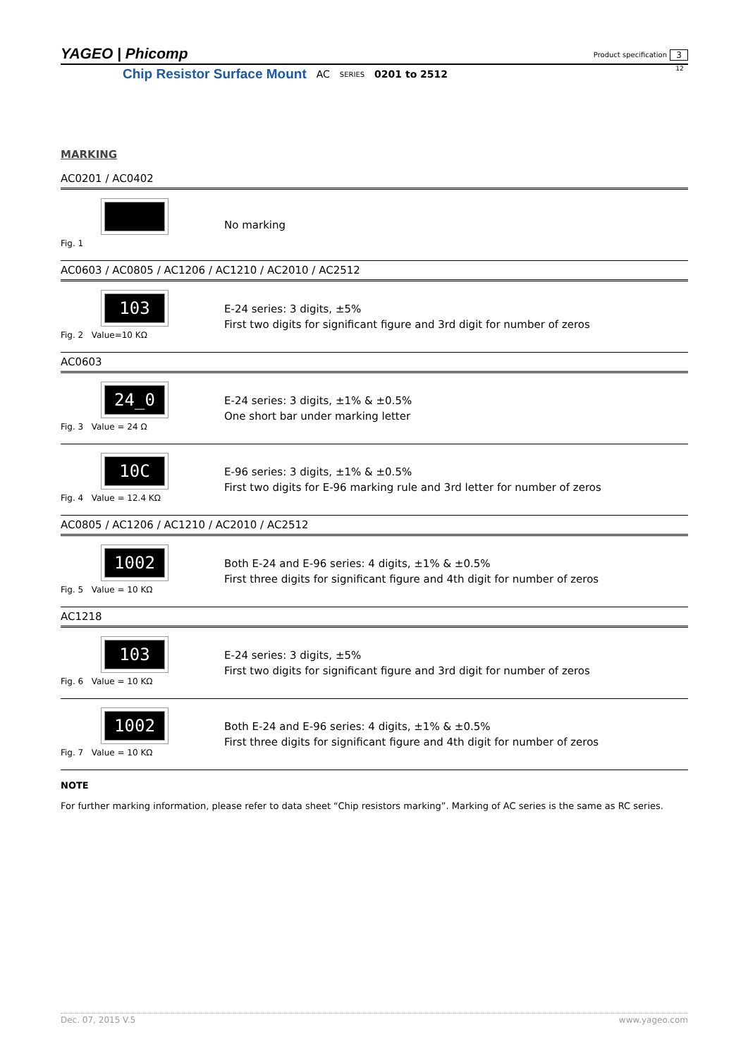YAGEO | Phicomp
Product specification 3
12
Chip Resistor Surface Mount AC SERIES 0201 to 2512
MARKING
AC0201 / AC0402
Fig. 1
No marking
AC0603 / AC0805 / AC1206 / AC1210 / AC2010 / AC2512
103
Fig. 2 Value=10 KΩ
E-24 series: 3 digits, ±5%
First two digits for significant figure and 3rd digit for number of zeros
AC0603
24̲0
Fig. 3 Value = 24 Ω
E-24 series: 3 digits, ±1% & ±0.5%
One short bar under marking letter
10C
Fig. 4 Value = 12.4 KΩ
E-96 series: 3 digits, ±1% & ±0.5%
First two digits for E-96 marking rule and 3rd letter for number of zeros
AC0805 / AC1206 / AC1210 / AC2010 / AC2512
1002
Fig. 5 Value = 10 KΩ
Both E-24 and E-96 series: 4 digits, ±1% & ±0.5%
First three digits for significant figure and 4th digit for number of zeros
AC1218
103
Fig. 6 Value = 10 KΩ
E-24 series: 3 digits, ±5%
First two digits for significant figure and 3rd digit for number of zeros
1002
Fig. 7 Value = 10 KΩ
Both E-24 and E-96 series: 4 digits, ±1% & ±0.5%
First three digits for significant figure and 4th digit for number of zeros
NOTE
For further marking information, please refer to data sheet “Chip resistors marking”. Marking of AC series is the same as RC series.
Dec. 07, 2015 V.5 www.yageo.com